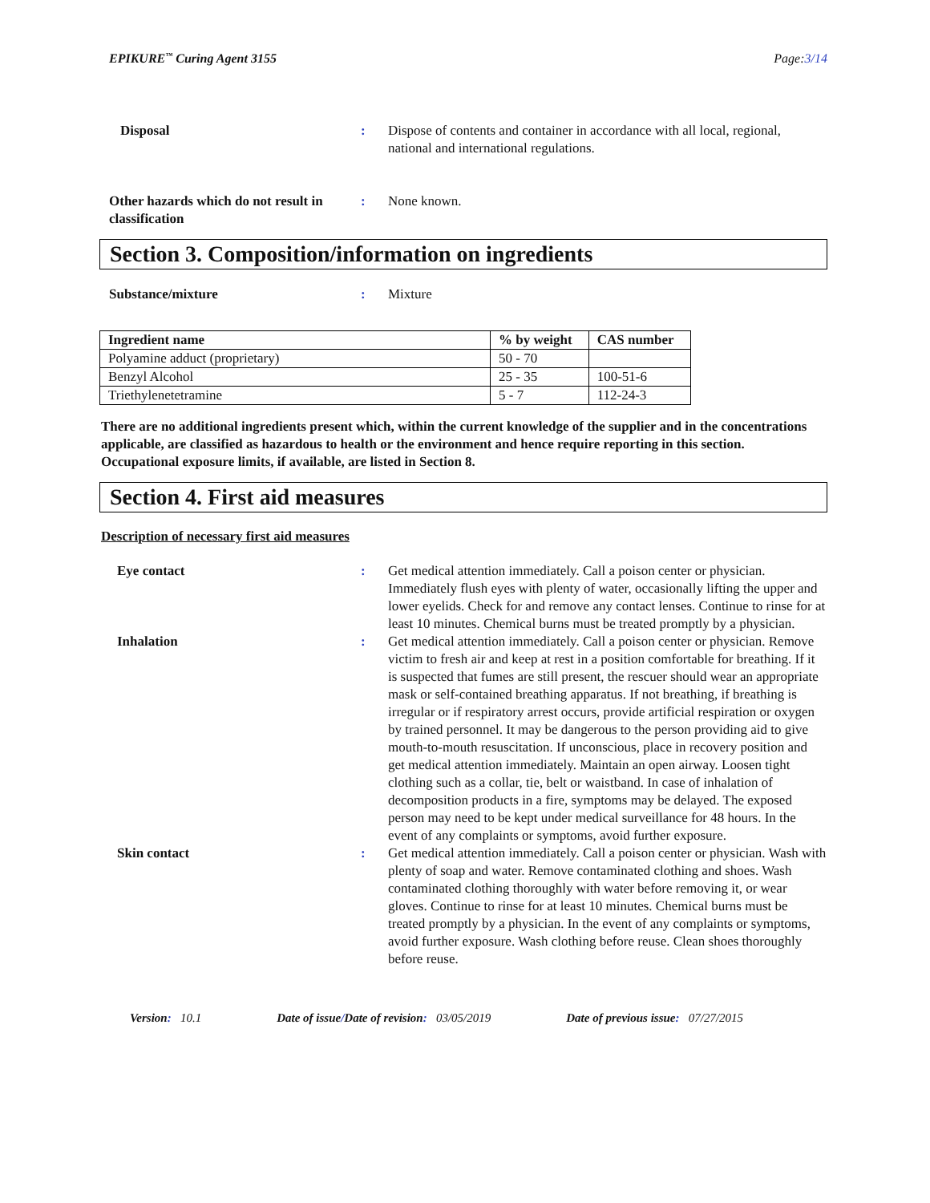EPIKURE<sup>™</sup> Curing Agent 3155 Page:3/14
Disposal : Dispose of contents and container in accordance with all local, regional, national and international regulations.
Other hazards which do not result in classification
: None known.
Section 3. Composition/information on ingredients
Substance/mixture : Mixture
| Ingredient name | % by weight | CAS number |
| --- | --- | --- |
| Polyamine adduct (proprietary) | 50 - 70 | |
| Benzyl Alcohol | 25 - 35 | 100-51-6 |
| Triethylenetetramine | 5 - 7 | 112-24-3 |
There are no additional ingredients present which, within the current knowledge of the supplier and in the concentrations applicable, are classified as hazardous to health or the environment and hence require reporting in this section.
Occupational exposure limits, if available, are listed in Section 8.
Section 4. First aid measures
Description of necessary first aid measures
Eye contact : Get medical attention immediately. Call a poison center or physician. Immediately flush eyes with plenty of water, occasionally lifting the upper and lower eyelids. Check for and remove any contact lenses. Continue to rinse for at least 10 minutes. Chemical burns must be treated promptly by a physician.
Inhalation : Get medical attention immediately. Call a poison center or physician. Remove victim to fresh air and keep at rest in a position comfortable for breathing. If it is suspected that fumes are still present, the rescuer should wear an appropriate mask or self-contained breathing apparatus. If not breathing, if breathing is irregular or if respiratory arrest occurs, provide artificial respiration or oxygen by trained personnel. It may be dangerous to the person providing aid to give mouth-to-mouth resuscitation. If unconscious, place in recovery position and get medical attention immediately. Maintain an open airway. Loosen tight clothing such as a collar, tie, belt or waistband. In case of inhalation of decomposition products in a fire, symptoms may be delayed. The exposed person may need to be kept under medical surveillance for 48 hours. In the event of any complaints or symptoms, avoid further exposure.
Skin contact : Get medical attention immediately. Call a poison center or physician. Wash with plenty of soap and water. Remove contaminated clothing and shoes. Wash contaminated clothing thoroughly with water before removing it, or wear gloves. Continue to rinse for at least 10 minutes. Chemical burns must be treated promptly by a physician. In the event of any complaints or symptoms, avoid further exposure. Wash clothing before reuse. Clean shoes thoroughly before reuse.
Version: 10.1 Date of issue/Date of revision: 03/05/2019 Date of previous issue: 07/27/2015